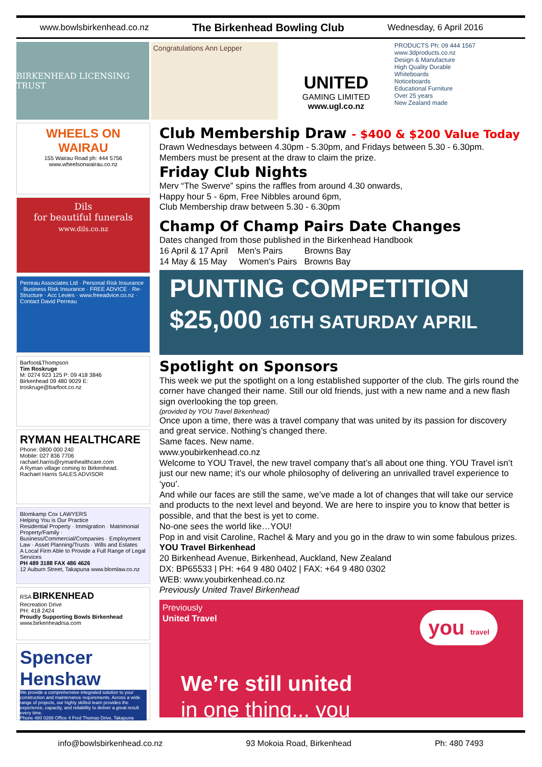www.bowlsbirkenhead.co.nz The Birkenhead Bowling Club Wednesday, 6 April 2016
BIRKENHEAD LICENSING TRUST
Congratulations Ann Lepper
UNITED
GAMING LIMITED
www.ugl.co.nz
PRODUCTS Ph: 09 444 1567 www.3dproducts.co.nz
Design & Manufacture
High Quality Durable
Whiteboards
Noticeboards
Educational Furniture
Over 25 years
New Zealand made
WHEELS ON WAIRAU
155 Wairau Road ph: 444 5756
www.wheelsonwairau.co.nz
Dils
for beautiful funerals
www.dils.co.nz
Perreau Associates Ltd · Personal Risk Insurance · Business Risk Insurance · FREE ADVICE · Re-Structure · Acc Levies · www.freeadvice.co.nz · Contact David Perreau
Barfoot&Thompson
Tim Roskruge
M: 0274 923 125 P: 09 418 3846
Birkenhead 09 480 9029 E: troskruge@barfoot.co.nz
RYMAN HEALTHCARE
Phone: 0800 000 240
Mobile: 027 836 7706
rachael.harris@rymanhealthcare.com
A Ryman village coming to Birkenhead.
Rachael Harris SALES ADVISOR
Blomkamp Cox LAWYERS
Helping You is Our Practice
Residential Property · Immigration · Matrimonial Property/Family · Business/Commercial/Companies · Employment Law · Asset Planning/Trusts · Wills and Estates
A Local Firm Able to Provide a Full Range of Legal Services
PH 489 3188 FAX 486 4626
12 Auburn Street, Takapuna www.blomlaw.co.nz
RSA BIRKENHEAD
Recreation Drive
PH: 418 2424
Proudly Supporting Bowls Birkenhead
www.birkenheadrsa.com
Spencer Henshaw
We provide a comprehensive integrated solution to your construction and maintenance requirements. Across a wide range of projects, our highly skilled team provides the experience, capacity, and reliability to deliver a great result every time.
Phone 480 0288 Office 4 Fred Thomas Drive, Takapuna
Club Membership Draw - $400 & $200 Value Today
Drawn Wednesdays between 4.30pm - 5.30pm, and Fridays between 5.30 - 6.30pm.
Members must be present at the draw to claim the prize.
Friday Club Nights
Merv “The Swerve” spins the raffles from around 4.30 onwards,
Happy hour 5 - 6pm, Free Nibbles around 6pm,
Club Membership draw between 5.30 - 6.30pm
Champ Of Champ Pairs Date Changes
Dates changed from those published in the Birkenhead Handbook
16 April & 17 April Men's Pairs Browns Bay
14 May & 15 May Women's Pairs Browns Bay
PUNTING COMPETITION $25,000 16TH SATURDAY APRIL
Spotlight on Sponsors
This week we put the spotlight on a long established supporter of the club. The girls round the corner have changed their name. Still our old friends, just with a new name and a new flash sign overlooking the top green.
(provided by YOU Travel Birkenhead)
Once upon a time, there was a travel company that was united by its passion for discovery and great service. Nothing’s changed there.
Same faces. New name.
www.youbirkenhead.co.nz
Welcome to YOU Travel, the new travel company that’s all about one thing. YOU Travel isn’t just our new name; it’s our whole philosophy of delivering an unrivalled travel experience to ‘you’.
And while our faces are still the same, we’ve made a lot of changes that will take our service and products to the next level and beyond. We are here to inspire you to know that better is possible, and that the best is yet to come.
No-one sees the world like…YOU!
Pop in and visit Caroline, Rachel & Mary and you go in the draw to win some fabulous prizes.
YOU Travel Birkenhead
20 Birkenhead Avenue, Birkenhead, Auckland, New Zealand
DX: BP65533 | PH: +64 9 480 0402 | FAX: +64 9 480 0302
WEB: www.youbirkenhead.co.nz
Previously United Travel Birkenhead
Previously
United Travel
you travel
We’re still united
in one thing... you
info@bowlsbirkenhead.co.nz 93 Mokoia Road, Birkenhead Ph: 480 7493